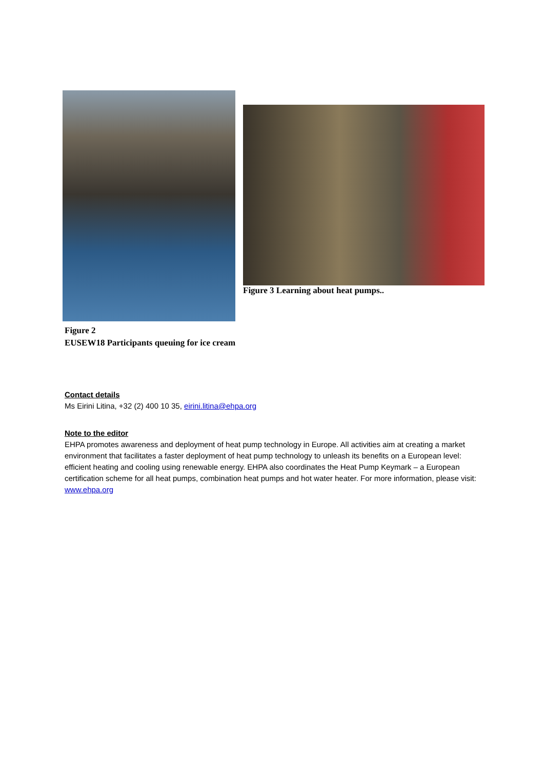Figure 3 Learning about heat pumps..
Figure 2
EUSEW18 Participants queuing for ice cream
Contact details
Ms Eirini Litina, +32 (2) 400 10 35, eirini.litina@ehpa.org
Note to the editor
EHPA promotes awareness and deployment of heat pump technology in Europe. All activities aim at creating a market environment that facilitates a faster deployment of heat pump technology to unleash its benefits on a European level: efficient heating and cooling using renewable energy. EHPA also coordinates the Heat Pump Keymark – a European certification scheme for all heat pumps, combination heat pumps and hot water heater. For more information, please visit: www.ehpa.org